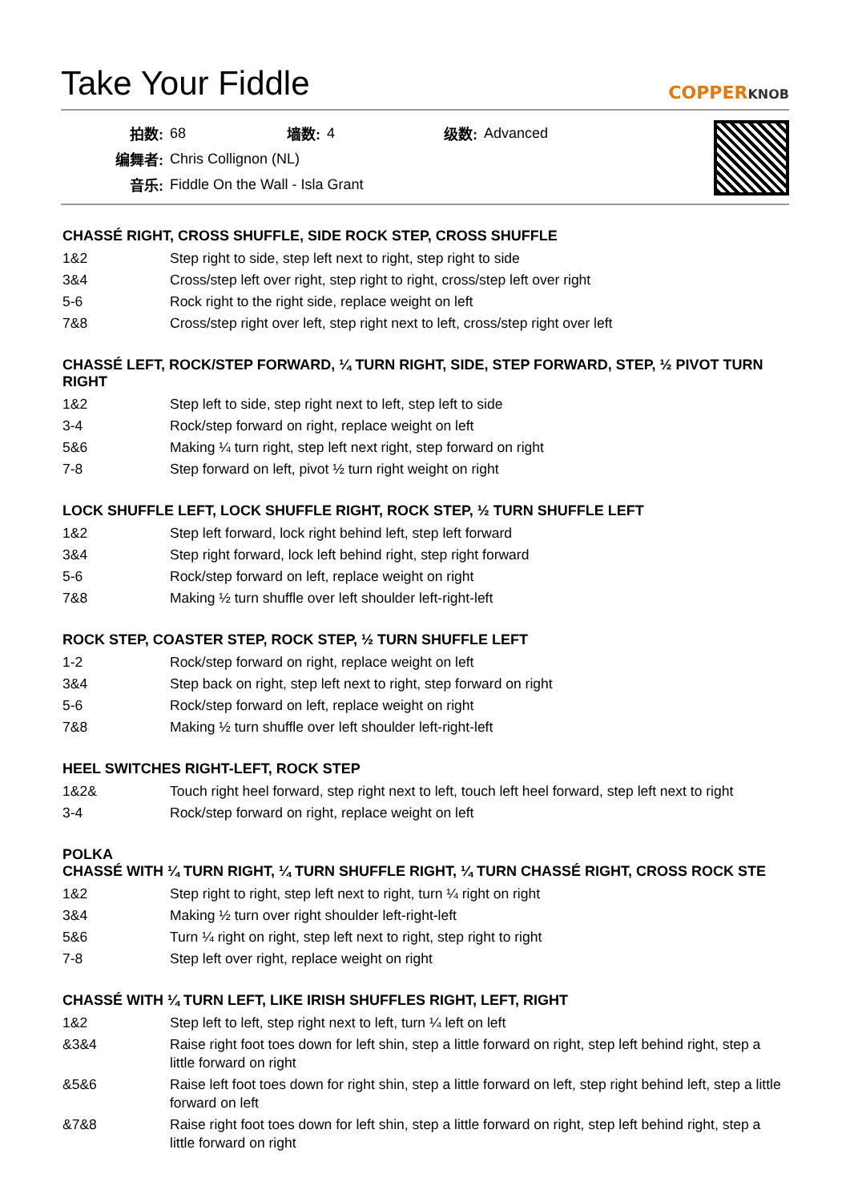Take Your Fiddle
COPPERKNOB
| 拍数: | 68 | 墙数: | 4 | 级数: | Advanced |
| 编舞者: | Chris Collignon (NL) | | | | |
| 音乐: | Fiddle On the Wall - Isla Grant | | | | |
CHASSÉ RIGHT, CROSS SHUFFLE, SIDE ROCK STEP, CROSS SHUFFLE
| 1&2 | Step right to side, step left next to right, step right to side |
| 3&4 | Cross/step left over right, step right to right, cross/step left over right |
| 5-6 | Rock right to the right side, replace weight on left |
| 7&8 | Cross/step right over left, step right next to left, cross/step right over left |
CHASSÉ LEFT, ROCK/STEP FORWARD, ¼ TURN RIGHT, SIDE, STEP FORWARD, STEP, ½ PIVOT TURN RIGHT
| 1&2 | Step left to side, step right next to left, step left to side |
| 3-4 | Rock/step forward on right, replace weight on left |
| 5&6 | Making ¼ turn right, step left next right, step forward on right |
| 7-8 | Step forward on left, pivot ½ turn right weight on right |
LOCK SHUFFLE LEFT, LOCK SHUFFLE RIGHT, ROCK STEP, ½ TURN SHUFFLE LEFT
| 1&2 | Step left forward, lock right behind left, step left forward |
| 3&4 | Step right forward, lock left behind right, step right forward |
| 5-6 | Rock/step forward on left, replace weight on right |
| 7&8 | Making ½ turn shuffle over left shoulder left-right-left |
ROCK STEP, COASTER STEP, ROCK STEP, ½ TURN SHUFFLE LEFT
| 1-2 | Rock/step forward on right, replace weight on left |
| 3&4 | Step back on right, step left next to right, step forward on right |
| 5-6 | Rock/step forward on left, replace weight on right |
| 7&8 | Making ½ turn shuffle over left shoulder left-right-left |
HEEL SWITCHES RIGHT-LEFT, ROCK STEP
| 1&2& | Touch right heel forward, step right next to left, touch left heel forward, step left next to right |
| 3-4 | Rock/step forward on right, replace weight on left |
POLKA
CHASSÉ WITH ¼ TURN RIGHT, ¼ TURN SHUFFLE RIGHT, ¼ TURN CHASSÉ RIGHT, CROSS ROCK STE
| 1&2 | Step right to right, step left next to right, turn ¼ right on right |
| 3&4 | Making ½ turn over right shoulder left-right-left |
| 5&6 | Turn ¼ right on right, step left next to right, step right to right |
| 7-8 | Step left over right, replace weight on right |
CHASSÉ WITH ¼ TURN LEFT, LIKE IRISH SHUFFLES RIGHT, LEFT, RIGHT
| 1&2 | Step left to left, step right next to left, turn ¼ left on left |
| &3&4 | Raise right foot toes down for left shin, step a little forward on right, step left behind right, step a little forward on right |
| &5&6 | Raise left foot toes down for right shin, step a little forward on left, step right behind left, step a little forward on left |
| &7&8 | Raise right foot toes down for left shin, step a little forward on right, step left behind right, step a little forward on right |